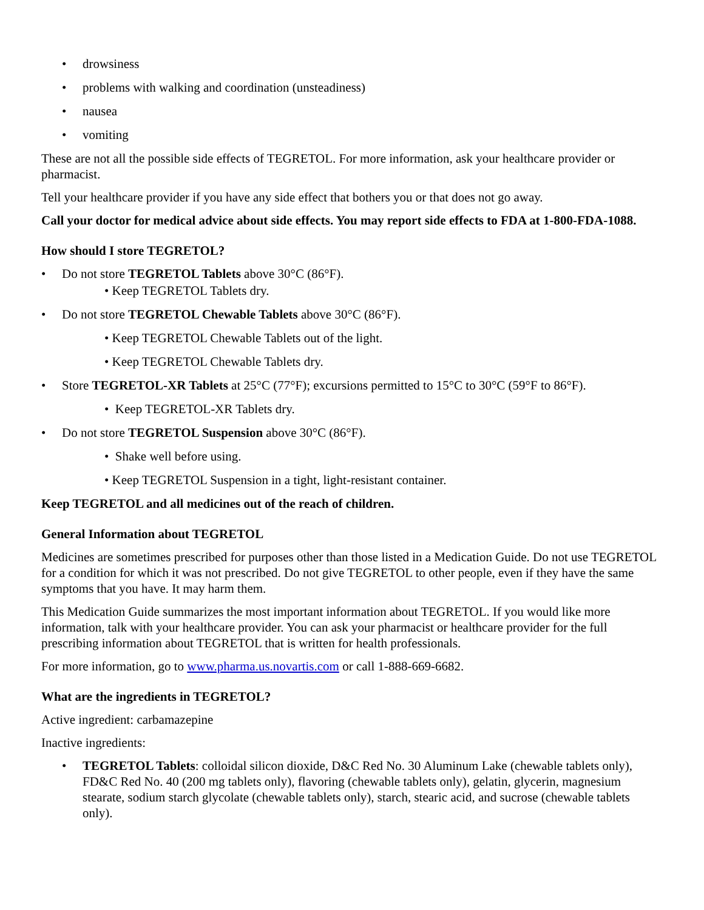• drowsiness
• problems with walking and coordination (unsteadiness)
• nausea
• vomiting
These are not all the possible side effects of TEGRETOL. For more information, ask your healthcare provider or pharmacist.
Tell your healthcare provider if you have any side effect that bothers you or that does not go away.
Call your doctor for medical advice about side effects. You may report side effects to FDA at 1-800-FDA-1088.
How should I store TEGRETOL?
• Do not store TEGRETOL Tablets above 30°C (86°F).
• Keep TEGRETOL Tablets dry.
• Do not store TEGRETOL Chewable Tablets above 30°C (86°F).
• Keep TEGRETOL Chewable Tablets out of the light.
• Keep TEGRETOL Chewable Tablets dry.
• Store TEGRETOL-XR Tablets at 25°C (77°F); excursions permitted to 15°C to 30°C (59°F to 86°F).
• Keep TEGRETOL-XR Tablets dry.
• Do not store TEGRETOL Suspension above 30°C (86°F).
• Shake well before using.
• Keep TEGRETOL Suspension in a tight, light-resistant container.
Keep TEGRETOL and all medicines out of the reach of children.
General Information about TEGRETOL
Medicines are sometimes prescribed for purposes other than those listed in a Medication Guide. Do not use TEGRETOL for a condition for which it was not prescribed. Do not give TEGRETOL to other people, even if they have the same symptoms that you have. It may harm them.
This Medication Guide summarizes the most important information about TEGRETOL. If you would like more information, talk with your healthcare provider. You can ask your pharmacist or healthcare provider for the full prescribing information about TEGRETOL that is written for health professionals.
For more information, go to www.pharma.us.novartis.com or call 1-888-669-6682.
What are the ingredients in TEGRETOL?
Active ingredient: carbamazepine
Inactive ingredients:
• TEGRETOL Tablets: colloidal silicon dioxide, D&C Red No. 30 Aluminum Lake (chewable tablets only), FD&C Red No. 40 (200 mg tablets only), flavoring (chewable tablets only), gelatin, glycerin, magnesium stearate, sodium starch glycolate (chewable tablets only), starch, stearic acid, and sucrose (chewable tablets only).